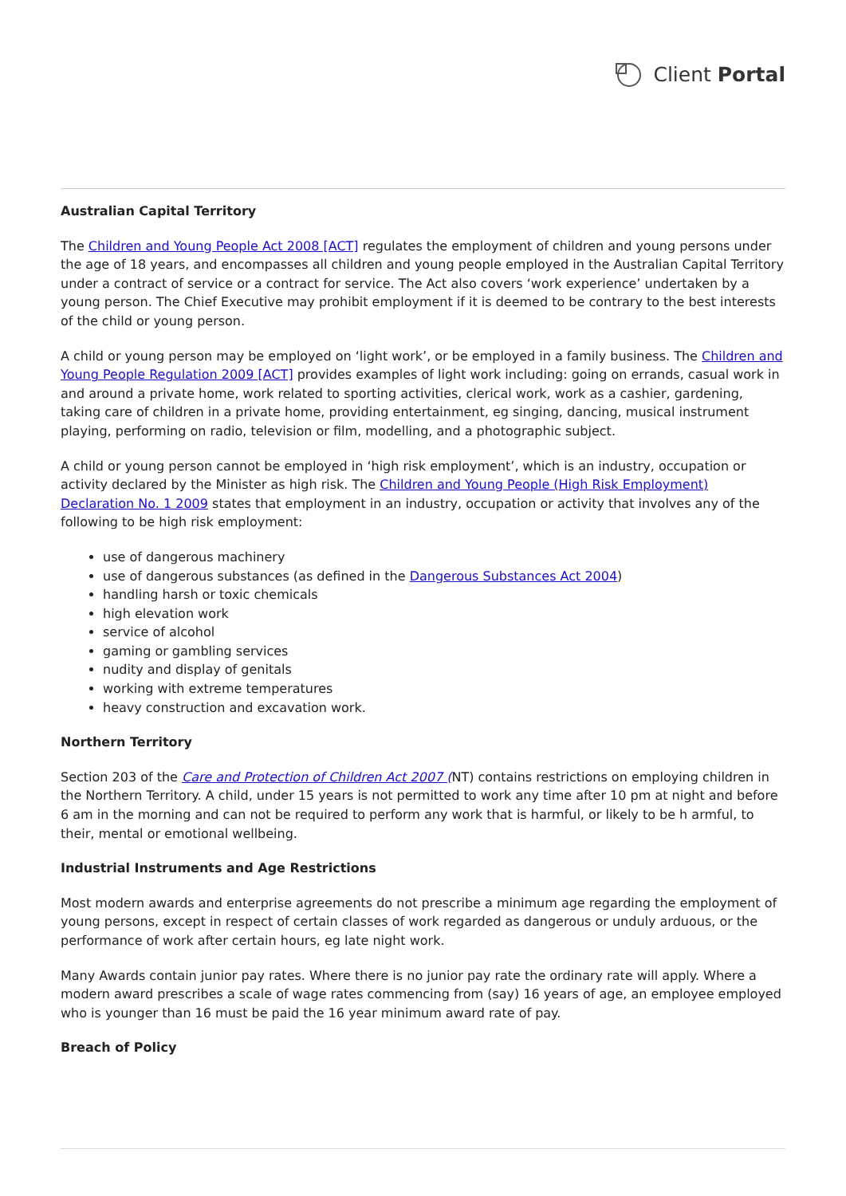Client Portal
Australian Capital Territory
The Children and Young People Act 2008 [ACT] regulates the employment of children and young persons under the age of 18 years, and encompasses all children and young people employed in the Australian Capital Territory under a contract of service or a contract for service. The Act also covers ‘work experience’ undertaken by a young person. The Chief Executive may prohibit employment if it is deemed to be contrary to the best interests of the child or young person.
A child or young person may be employed on ‘light work’, or be employed in a family business. The Children and Young People Regulation 2009 [ACT] provides examples of light work including: going on errands, casual work in and around a private home, work related to sporting activities, clerical work, work as a cashier, gardening, taking care of children in a private home, providing entertainment, eg singing, dancing, musical instrument playing, performing on radio, television or film, modelling, and a photographic subject.
A child or young person cannot be employed in ‘high risk employment’, which is an industry, occupation or activity declared by the Minister as high risk. The Children and Young People (High Risk Employment) Declaration No. 1 2009 states that employment in an industry, occupation or activity that involves any of the following to be high risk employment:
use of dangerous machinery
use of dangerous substances (as defined in the Dangerous Substances Act 2004)
handling harsh or toxic chemicals
high elevation work
service of alcohol
gaming or gambling services
nudity and display of genitals
working with extreme temperatures
heavy construction and excavation work.
Northern Territory
Section 203 of the Care and Protection of Children Act 2007 (NT) contains restrictions on employing children in the Northern Territory. A child, under 15 years is not permitted to work any time after 10 pm at night and before 6 am in the morning and can not be required to perform any work that is harmful, or likely to be h armful, to their, mental or emotional wellbeing.
Industrial Instruments and Age Restrictions
Most modern awards and enterprise agreements do not prescribe a minimum age regarding the employment of young persons, except in respect of certain classes of work regarded as dangerous or unduly arduous, or the performance of work after certain hours, eg late night work.
Many Awards contain junior pay rates. Where there is no junior pay rate the ordinary rate will apply. Where a modern award prescribes a scale of wage rates commencing from (say) 16 years of age, an employee employed who is younger than 16 must be paid the 16 year minimum award rate of pay.
Breach of Policy